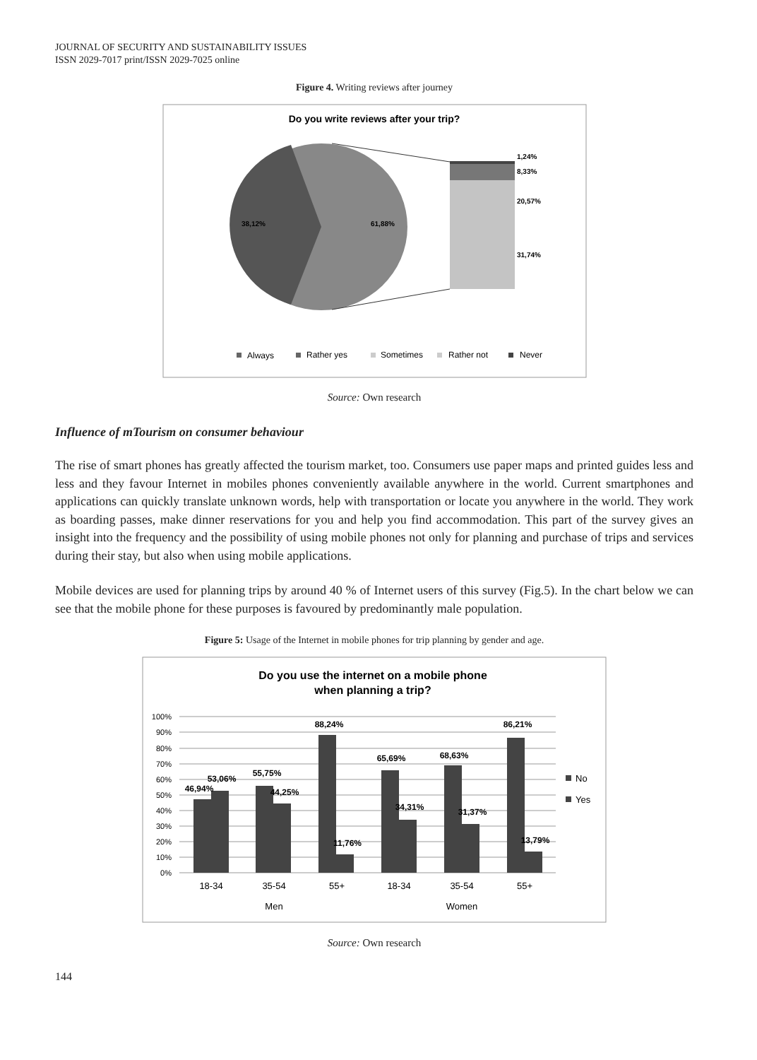JOURNAL OF SECURITY AND SUSTAINABILITY ISSUES
ISSN 2029-7017 print/ISSN 2029-7025 online
Figure 4. Writing reviews after journey
Do you write reviews after your trip?
38,12%
61,88%
1,24%
8,33%
20,57%
31,74%
Always
Rather yes
Sometimes
Rather not
Never
Source: Own research
Influence of mTourism on consumer behaviour
The rise of smart phones has greatly affected the tourism market, too. Consumers use paper maps and printed guides less and less and they favour Internet in mobiles phones conveniently available anywhere in the world. Current smartphones and applications can quickly translate unknown words, help with transportation or locate you anywhere in the world. They work as boarding passes, make dinner reservations for you and help you find accommodation. This part of the survey gives an insight into the frequency and the possibility of using mobile phones not only for planning and purchase of trips and services during their stay, but also when using mobile applications.
Mobile devices are used for planning trips by around 40 % of Internet users of this survey (Fig.5). In the chart below we can see that the mobile phone for these purposes is favoured by predominantly male population.
Figure 5: Usage of the Internet in mobile phones for trip planning by gender and age.
Do you use the internet on a mobile phone
when planning a trip?
100%
90%
80%
70%
60%
50%
40%
30%
20%
10%
0%
46,94%
53,06%
55,75%
44,25%
88,24%
11,76%
65,69%
34,31%
68,63%
31,37%
86,21%
13,79%
18-34
35-54
55+
18-34
35-54
55+
Men
Women
No
Yes
Source: Own research
144